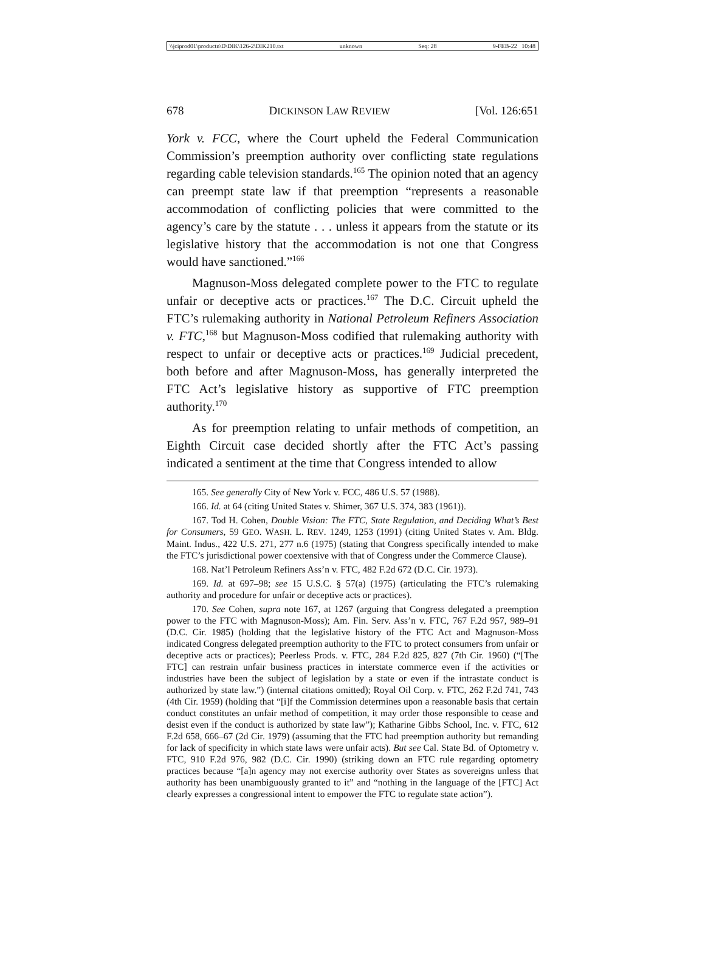\\jciprod01\productn\D\DIK\126-2\DIK210.txt unknown Seq: 28 9-FEB-22 10:48
678 DICKINSON LAW REVIEW [Vol. 126:651
York v. FCC, where the Court upheld the Federal Communication Commission’s preemption authority over conflicting state regulations regarding cable television standards.<sup>165</sup> The opinion noted that an agency can preempt state law if that preemption “represents a reasonable accommodation of conflicting policies that were committed to the agency’s care by the statute . . . unless it appears from the statute or its legislative history that the accommodation is not one that Congress would have sanctioned.”<sup>166</sup>
Magnuson-Moss delegated complete power to the FTC to regulate unfair or deceptive acts or practices.<sup>167</sup> The D.C. Circuit upheld the FTC’s rulemaking authority in National Petroleum Refiners Association v. FTC,<sup>168</sup> but Magnuson-Moss codified that rulemaking authority with respect to unfair or deceptive acts or practices.<sup>169</sup> Judicial precedent, both before and after Magnuson-Moss, has generally interpreted the FTC Act’s legislative history as supportive of FTC preemption authority.<sup>170</sup>
As for preemption relating to unfair methods of competition, an Eighth Circuit case decided shortly after the FTC Act’s passing indicated a sentiment at the time that Congress intended to allow
165. See generally City of New York v. FCC, 486 U.S. 57 (1988).
166. Id. at 64 (citing United States v. Shimer, 367 U.S. 374, 383 (1961)).
167. Tod H. Cohen, Double Vision: The FTC, State Regulation, and Deciding What’s Best for Consumers, 59 GEO. WASH. L. REV. 1249, 1253 (1991) (citing United States v. Am. Bldg. Maint. Indus., 422 U.S. 271, 277 n.6 (1975) (stating that Congress specifically intended to make the FTC’s jurisdictional power coextensive with that of Congress under the Commerce Clause).
168. Nat’l Petroleum Refiners Ass’n v. FTC, 482 F.2d 672 (D.C. Cir. 1973).
169. Id. at 697–98; see 15 U.S.C. § 57(a) (1975) (articulating the FTC’s rulemaking authority and procedure for unfair or deceptive acts or practices).
170. See Cohen, supra note 167, at 1267 (arguing that Congress delegated a preemption power to the FTC with Magnuson-Moss); Am. Fin. Serv. Ass’n v. FTC, 767 F.2d 957, 989–91 (D.C. Cir. 1985) (holding that the legislative history of the FTC Act and Magnuson-Moss indicated Congress delegated preemption authority to the FTC to protect consumers from unfair or deceptive acts or practices); Peerless Prods. v. FTC, 284 F.2d 825, 827 (7th Cir. 1960) (“[The FTC] can restrain unfair business practices in interstate commerce even if the activities or industries have been the subject of legislation by a state or even if the intrastate conduct is authorized by state law.”) (internal citations omitted); Royal Oil Corp. v. FTC, 262 F.2d 741, 743 (4th Cir. 1959) (holding that “[i]f the Commission determines upon a reasonable basis that certain conduct constitutes an unfair method of competition, it may order those responsible to cease and desist even if the conduct is authorized by state law”); Katharine Gibbs School, Inc. v. FTC, 612 F.2d 658, 666–67 (2d Cir. 1979) (assuming that the FTC had preemption authority but remanding for lack of specificity in which state laws were unfair acts). But see Cal. State Bd. of Optometry v. FTC, 910 F.2d 976, 982 (D.C. Cir. 1990) (striking down an FTC rule regarding optometry practices because “[a]n agency may not exercise authority over States as sovereigns unless that authority has been unambiguously granted to it” and “nothing in the language of the [FTC] Act clearly expresses a congressional intent to empower the FTC to regulate state action”).